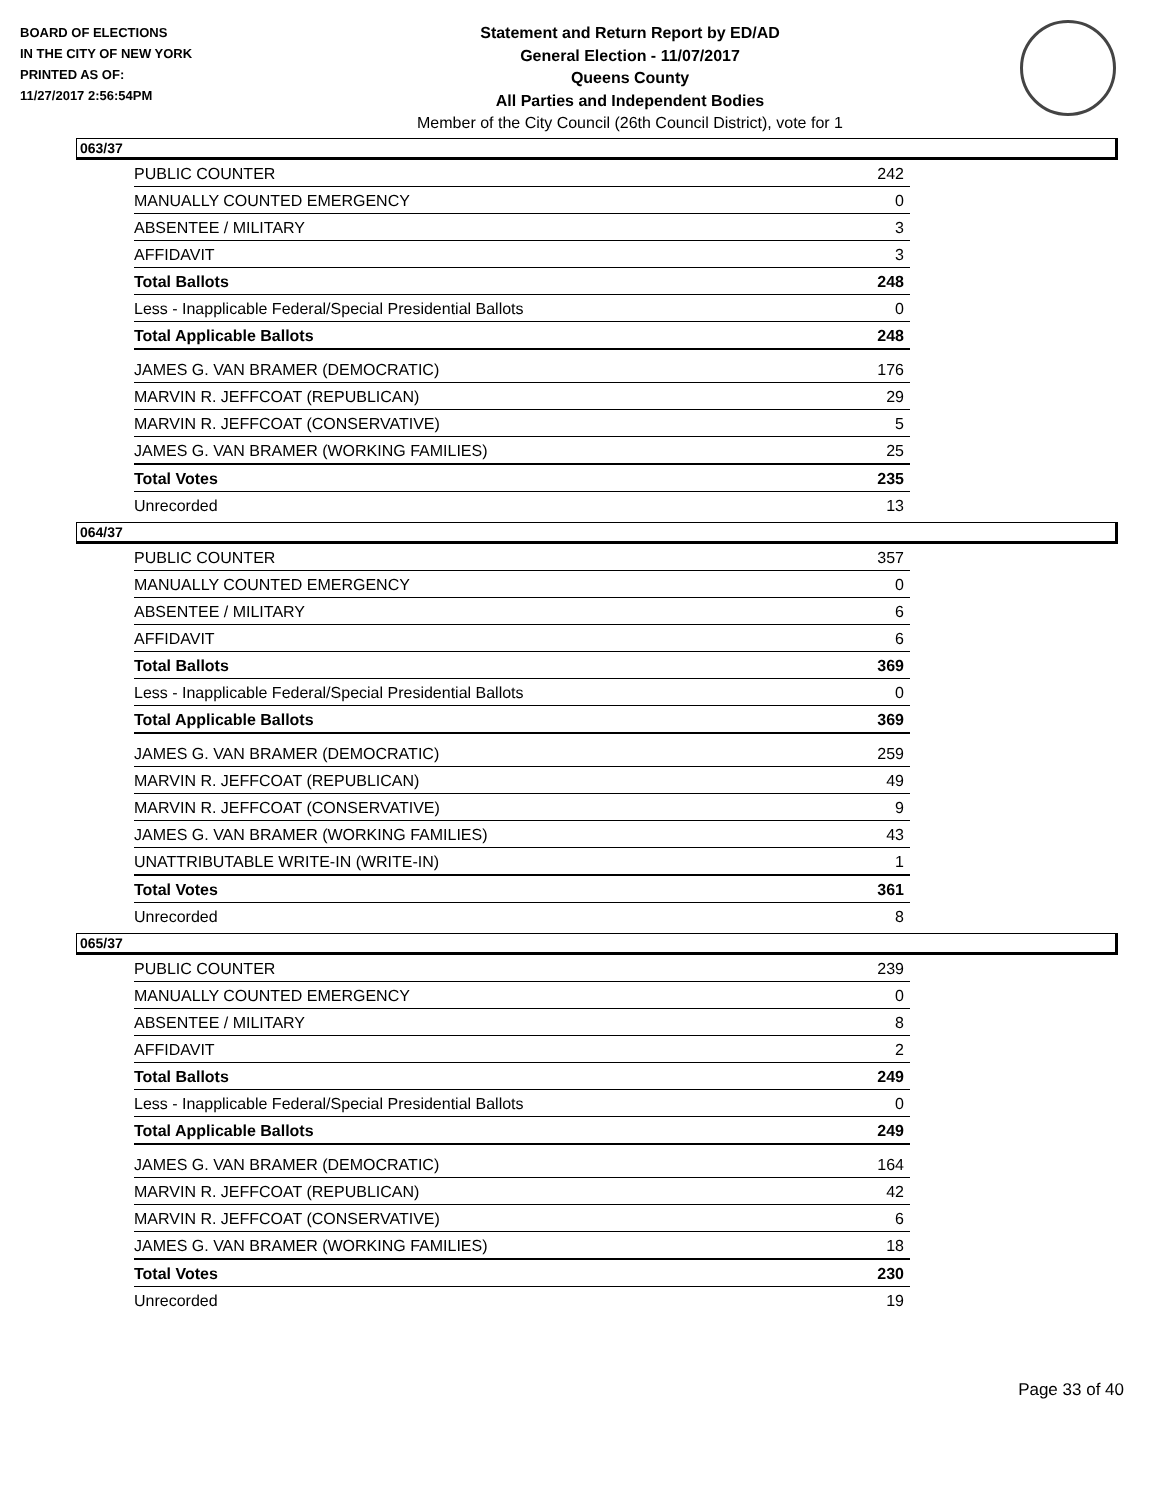BOARD OF ELECTIONS
IN THE CITY OF NEW YORK
PRINTED AS OF:
11/27/2017 2:56:54PM
Statement and Return Report by ED/AD
General Election - 11/07/2017
Queens County
All Parties and Independent Bodies
Member of the City Council (26th Council District), vote for 1
063/37
| PUBLIC COUNTER | 242 |
| MANUALLY COUNTED EMERGENCY | 0 |
| ABSENTEE / MILITARY | 3 |
| AFFIDAVIT | 3 |
| Total Ballots | 248 |
| Less - Inapplicable Federal/Special Presidential Ballots | 0 |
| Total Applicable Ballots | 248 |
| JAMES G. VAN BRAMER (DEMOCRATIC) | 176 |
| MARVIN R. JEFFCOAT (REPUBLICAN) | 29 |
| MARVIN R. JEFFCOAT (CONSERVATIVE) | 5 |
| JAMES G. VAN BRAMER (WORKING FAMILIES) | 25 |
| Total Votes | 235 |
| Unrecorded | 13 |
064/37
| PUBLIC COUNTER | 357 |
| MANUALLY COUNTED EMERGENCY | 0 |
| ABSENTEE / MILITARY | 6 |
| AFFIDAVIT | 6 |
| Total Ballots | 369 |
| Less - Inapplicable Federal/Special Presidential Ballots | 0 |
| Total Applicable Ballots | 369 |
| JAMES G. VAN BRAMER (DEMOCRATIC) | 259 |
| MARVIN R. JEFFCOAT (REPUBLICAN) | 49 |
| MARVIN R. JEFFCOAT (CONSERVATIVE) | 9 |
| JAMES G. VAN BRAMER (WORKING FAMILIES) | 43 |
| UNATTRIBUTABLE WRITE-IN (WRITE-IN) | 1 |
| Total Votes | 361 |
| Unrecorded | 8 |
065/37
| PUBLIC COUNTER | 239 |
| MANUALLY COUNTED EMERGENCY | 0 |
| ABSENTEE / MILITARY | 8 |
| AFFIDAVIT | 2 |
| Total Ballots | 249 |
| Less - Inapplicable Federal/Special Presidential Ballots | 0 |
| Total Applicable Ballots | 249 |
| JAMES G. VAN BRAMER (DEMOCRATIC) | 164 |
| MARVIN R. JEFFCOAT (REPUBLICAN) | 42 |
| MARVIN R. JEFFCOAT (CONSERVATIVE) | 6 |
| JAMES G. VAN BRAMER (WORKING FAMILIES) | 18 |
| Total Votes | 230 |
| Unrecorded | 19 |
Page 33 of 40